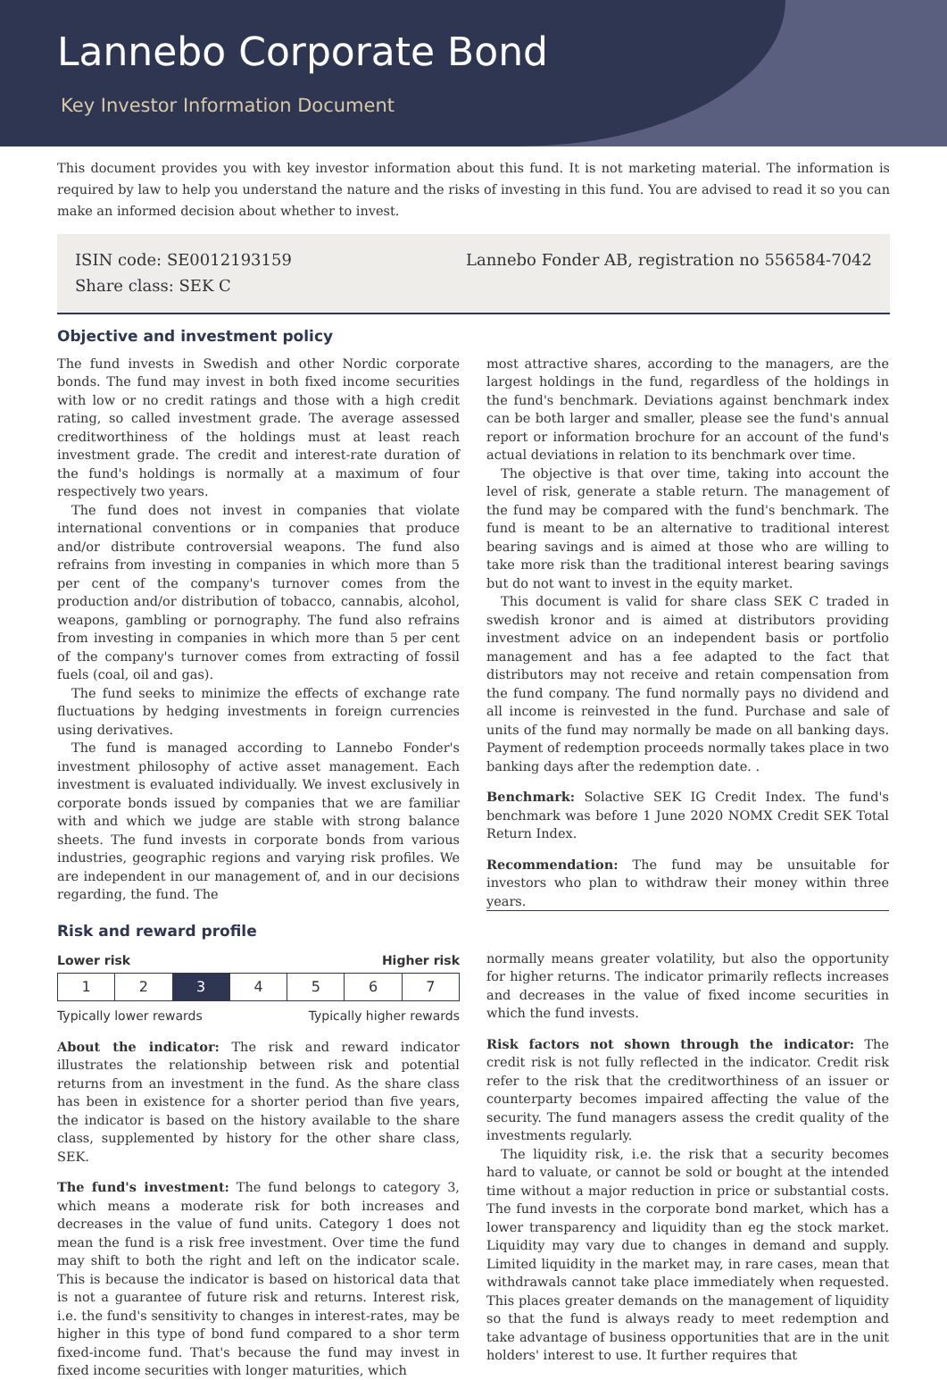Lannebo Corporate Bond
Key Investor Information Document
This document provides you with key investor information about this fund. It is not marketing material. The information is required by law to help you understand the nature and the risks of investing in this fund. You are advised to read it so you can make an informed decision about whether to invest.
ISIN code: SE0012193159
Share class: SEK C
Lannebo Fonder AB, registration no 556584-7042
Objective and investment policy
The fund invests in Swedish and other Nordic corporate bonds. The fund may invest in both fixed income securities with low or no credit ratings and those with a high credit rating, so called investment grade. The average assessed creditworthiness of the holdings must at least reach investment grade. The credit and interest-rate duration of the fund's holdings is normally at a maximum of four respectively two years.
The fund does not invest in companies that violate international conventions or in companies that produce and/or distribute controversial weapons. The fund also refrains from investing in companies in which more than 5 per cent of the company's turnover comes from the production and/or distribution of tobacco, cannabis, alcohol, weapons, gambling or pornography. The fund also refrains from investing in companies in which more than 5 per cent of the company's turnover comes from extracting of fossil fuels (coal, oil and gas).
The fund seeks to minimize the effects of exchange rate fluctuations by hedging investments in foreign currencies using derivatives.
The fund is managed according to Lannebo Fonder's investment philosophy of active asset management. Each investment is evaluated individually. We invest exclusively in corporate bonds issued by companies that we are familiar with and which we judge are stable with strong balance sheets. The fund invests in corporate bonds from various industries, geographic regions and varying risk profiles. We are independent in our management of, and in our decisions regarding, the fund. The
most attractive shares, according to the managers, are the largest holdings in the fund, regardless of the holdings in the fund's benchmark. Deviations against benchmark index can be both larger and smaller, please see the fund's annual report or information brochure for an account of the fund's actual deviations in relation to its benchmark over time.
The objective is that over time, taking into account the level of risk, generate a stable return. The management of the fund may be compared with the fund's benchmark. The fund is meant to be an alternative to traditional interest bearing savings and is aimed at those who are willing to take more risk than the traditional interest bearing savings but do not want to invest in the equity market.
This document is valid for share class SEK C traded in swedish kronor and is aimed at distributors providing investment advice on an independent basis or portfolio management and has a fee adapted to the fact that distributors may not receive and retain compensation from the fund company. The fund normally pays no dividend and all income is reinvested in the fund. Purchase and sale of units of the fund may normally be made on all banking days. Payment of redemption proceeds normally takes place in two banking days after the redemption date. .
Benchmark: Solactive SEK IG Credit Index. The fund's benchmark was before 1 June 2020 NOMX Credit SEK Total Return Index.
Recommendation: The fund may be unsuitable for investors who plan to withdraw their money within three years.
Risk and reward profile
Lower risk Higher risk
| 1 | 2 | 3 | 4 | 5 | 6 | 7 |
Typically lower rewards Typically higher rewards
About the indicator: The risk and reward indicator illustrates the relationship between risk and potential returns from an investment in the fund. As the share class has been in existence for a shorter period than five years, the indicator is based on the history available to the share class, supplemented by history for the other share class, SEK.
The fund's investment: The fund belongs to category 3, which means a moderate risk for both increases and decreases in the value of fund units. Category 1 does not mean the fund is a risk free investment. Over time the fund may shift to both the right and left on the indicator scale. This is because the indicator is based on historical data that is not a guarantee of future risk and returns. Interest risk, i.e. the fund's sensitivity to changes in interest-rates, may be higher in this type of bond fund compared to a shor term fixed-income fund. That's because the fund may invest in fixed income securities with longer maturities, which
normally means greater volatility, but also the opportunity for higher returns. The indicator primarily reflects increases and decreases in the value of fixed income securities in which the fund invests.
Risk factors not shown through the indicator: The credit risk is not fully reflected in the indicator. Credit risk refer to the risk that the creditworthiness of an issuer or counterparty becomes impaired affecting the value of the security. The fund managers assess the credit quality of the investments regularly.
The liquidity risk, i.e. the risk that a security becomes hard to valuate, or cannot be sold or bought at the intended time without a major reduction in price or substantial costs. The fund invests in the corporate bond market, which has a lower transparency and liquidity than eg the stock market. Liquidity may vary due to changes in demand and supply. Limited liquidity in the market may, in rare cases, mean that withdrawals cannot take place immediately when requested. This places greater demands on the management of liquidity so that the fund is always ready to meet redemption and take advantage of business opportunities that are in the unit holders' interest to use. It further requires that